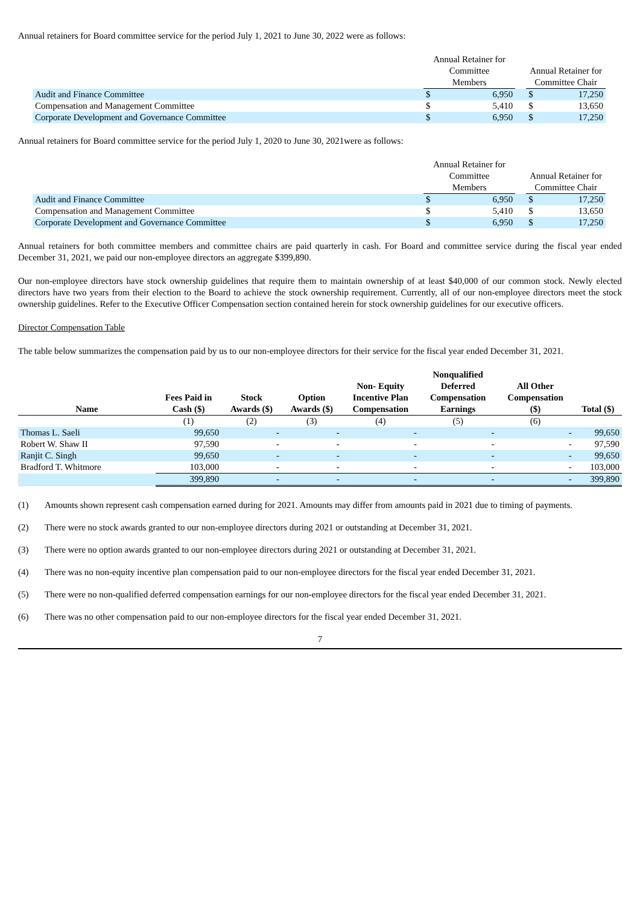Annual retainers for Board committee service for the period July 1, 2021 to June 30, 2022 were as follows:
| | Annual Retainer for Committee Members | | | Annual Retainer for Committee Chair | |
| --- | --- | --- | --- | --- | --- |
| Audit and Finance Committee | $ | 6,950 | | $ | 17,250 |
| Compensation and Management Committee | $ | 5,410 | | $ | 13,650 |
| Corporate Development and Governance Committee | $ | 6,950 | | $ | 17,250 |
Annual retainers for Board committee service for the period July 1, 2020 to June 30, 2021were as follows:
| | Annual Retainer for Committee Members | | | Annual Retainer for Committee Chair | |
| --- | --- | --- | --- | --- | --- |
| Audit and Finance Committee | $ | 6,950 | | $ | 17,250 |
| Compensation and Management Committee | $ | 5,410 | | $ | 13,650 |
| Corporate Development and Governance Committee | $ | 6,950 | | $ | 17,250 |
Annual retainers for both committee members and committee chairs are paid quarterly in cash. For Board and committee service during the fiscal year ended December 31, 2021, we paid our non-employee directors an aggregate $399,890.
Our non-employee directors have stock ownership guidelines that require them to maintain ownership of at least $40,000 of our common stock. Newly elected directors have two years from their election to the Board to achieve the stock ownership requirement. Currently, all of our non-employee directors meet the stock ownership guidelines. Refer to the Executive Officer Compensation section contained herein for stock ownership guidelines for our executive officers.
Director Compensation Table
The table below summarizes the compensation paid by us to our non-employee directors for their service for the fiscal year ended December 31, 2021.
| Name | Fees Paid in Cash ($) | Stock Awards ($) | Option Awards ($) | Non- Equity Incentive Plan Compensation | Nonqualified Deferred Compensation Earnings | All Other Compensation ($) | Total ($) |
| --- | --- | --- | --- | --- | --- | --- | --- |
| | (1) | (2) | (3) | (4) | (5) | (6) | |
| Thomas L. Saeli | 99,650 | - | - | - | - | - | 99,650 |
| Robert W. Shaw II | 97,590 | - | - | - | - | - | 97,590 |
| Ranjit C. Singh | 99,650 | - | - | - | - | - | 99,650 |
| Bradford T. Whitmore | 103,000 | - | - | - | - | - | 103,000 |
| | 399,890 | - | - | - | - | - | 399,890 |
(1) Amounts shown represent cash compensation earned during for 2021. Amounts may differ from amounts paid in 2021 due to timing of payments.
(2) There were no stock awards granted to our non-employee directors during 2021 or outstanding at December 31, 2021.
(3) There were no option awards granted to our non-employee directors during 2021 or outstanding at December 31, 2021.
(4) There was no non-equity incentive plan compensation paid to our non-employee directors for the fiscal year ended December 31, 2021.
(5) There were no non-qualified deferred compensation earnings for our non-employee directors for the fiscal year ended December 31, 2021.
(6) There was no other compensation paid to our non-employee directors for the fiscal year ended December 31, 2021.
7